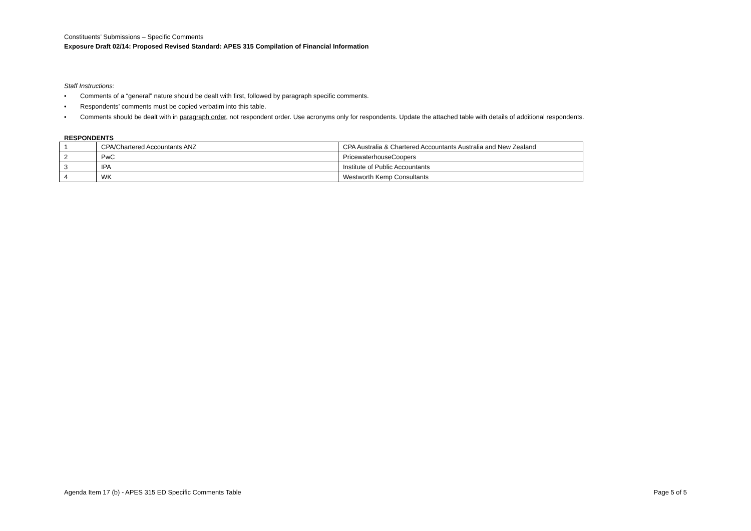Constituents’ Submissions – Specific Comments
Exposure Draft 02/14: Proposed Revised Standard: APES 315 Compilation of Financial Information
Staff Instructions:
• Comments of a “general” nature should be dealt with first, followed by paragraph specific comments.
• Respondents’ comments must be copied verbatim into this table.
• Comments should be dealt with in paragraph order, not respondent order. Use acronyms only for respondents. Update the attached table with details of additional respondents.
RESPONDENTS
| 1 | CPA/Chartered Accountants ANZ | CPA Australia & Chartered Accountants Australia and New Zealand |
| 2 | PwC | PricewaterhouseCoopers |
| 3 | IPA | Institute of Public Accountants |
| 4 | WK | Westworth Kemp Consultants |
Agenda Item 17 (b) - APES 315 ED Specific Comments Table Page 5 of 5